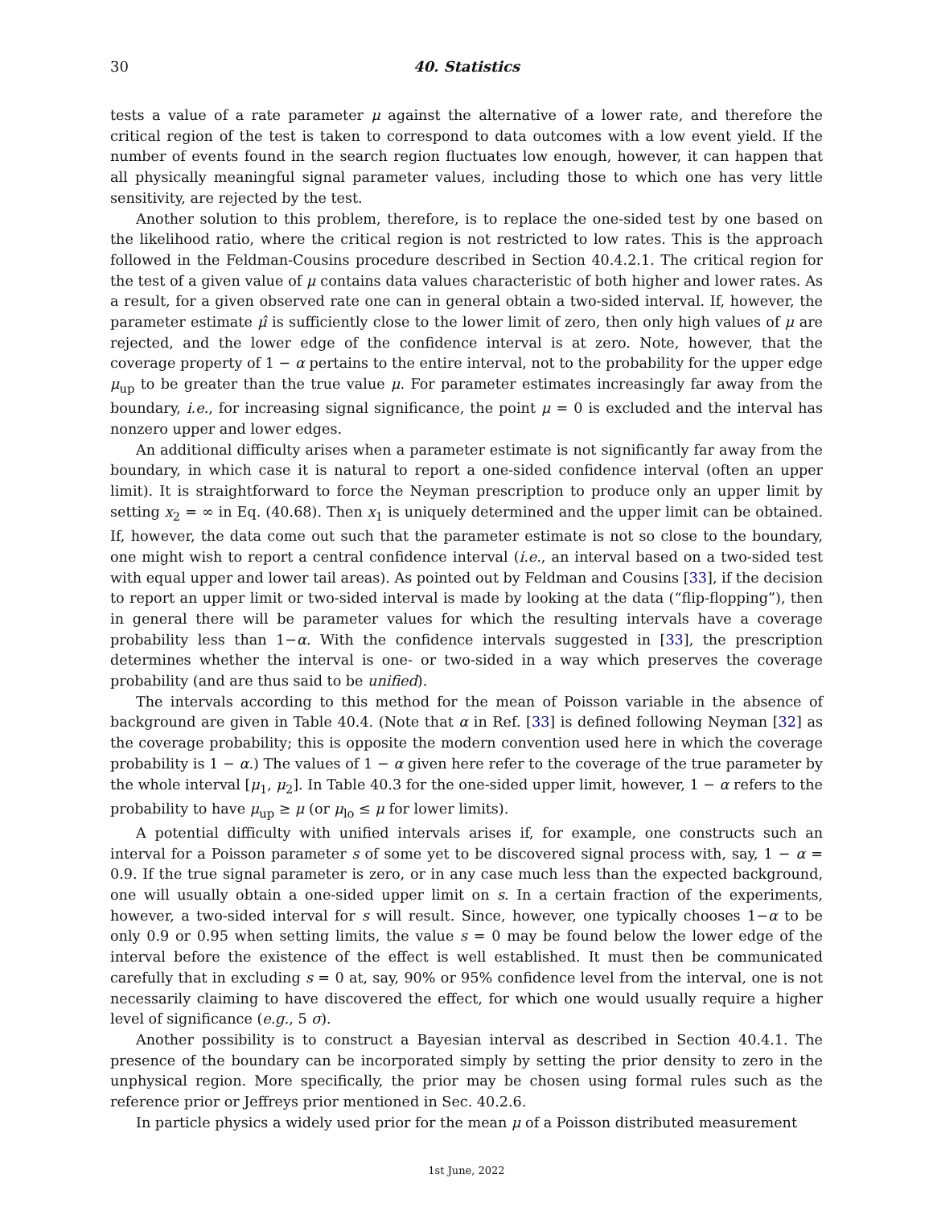30 40. Statistics
tests a value of a rate parameter μ against the alternative of a lower rate, and therefore the critical region of the test is taken to correspond to data outcomes with a low event yield. If the number of events found in the search region fluctuates low enough, however, it can happen that all physically meaningful signal parameter values, including those to which one has very little sensitivity, are rejected by the test.
Another solution to this problem, therefore, is to replace the one-sided test by one based on the likelihood ratio, where the critical region is not restricted to low rates. This is the approach followed in the Feldman-Cousins procedure described in Section 40.4.2.1. The critical region for the test of a given value of μ contains data values characteristic of both higher and lower rates. As a result, for a given observed rate one can in general obtain a two-sided interval. If, however, the parameter estimate μ̂ is sufficiently close to the lower limit of zero, then only high values of μ are rejected, and the lower edge of the confidence interval is at zero. Note, however, that the coverage property of 1 − α pertains to the entire interval, not to the probability for the upper edge μ<sub>up</sub> to be greater than the true value μ. For parameter estimates increasingly far away from the boundary, i.e., for increasing signal significance, the point μ = 0 is excluded and the interval has nonzero upper and lower edges.
An additional difficulty arises when a parameter estimate is not significantly far away from the boundary, in which case it is natural to report a one-sided confidence interval (often an upper limit). It is straightforward to force the Neyman prescription to produce only an upper limit by setting x<sub>2</sub> = ∞ in Eq. (40.68). Then x<sub>1</sub> is uniquely determined and the upper limit can be obtained. If, however, the data come out such that the parameter estimate is not so close to the boundary, one might wish to report a central confidence interval (i.e., an interval based on a two-sided test with equal upper and lower tail areas). As pointed out by Feldman and Cousins [33], if the decision to report an upper limit or two-sided interval is made by looking at the data (“flip-flopping”), then in general there will be parameter values for which the resulting intervals have a coverage probability less than 1−α. With the confidence intervals suggested in [33], the prescription determines whether the interval is one- or two-sided in a way which preserves the coverage probability (and are thus said to be unified).
The intervals according to this method for the mean of Poisson variable in the absence of background are given in Table 40.4. (Note that α in Ref. [33] is defined following Neyman [32] as the coverage probability; this is opposite the modern convention used here in which the coverage probability is 1 − α.) The values of 1 − α given here refer to the coverage of the true parameter by the whole interval [μ<sub>1</sub>, μ<sub>2</sub>]. In Table 40.3 for the one-sided upper limit, however, 1 − α refers to the probability to have μ<sub>up</sub> ≥ μ (or μ<sub>lo</sub> ≤ μ for lower limits).
A potential difficulty with unified intervals arises if, for example, one constructs such an interval for a Poisson parameter s of some yet to be discovered signal process with, say, 1 − α = 0.9. If the true signal parameter is zero, or in any case much less than the expected background, one will usually obtain a one-sided upper limit on s. In a certain fraction of the experiments, however, a two-sided interval for s will result. Since, however, one typically chooses 1−α to be only 0.9 or 0.95 when setting limits, the value s = 0 may be found below the lower edge of the interval before the existence of the effect is well established. It must then be communicated carefully that in excluding s = 0 at, say, 90% or 95% confidence level from the interval, one is not necessarily claiming to have discovered the effect, for which one would usually require a higher level of significance (e.g., 5 σ).
Another possibility is to construct a Bayesian interval as described in Section 40.4.1. The presence of the boundary can be incorporated simply by setting the prior density to zero in the unphysical region. More specifically, the prior may be chosen using formal rules such as the reference prior or Jeffreys prior mentioned in Sec. 40.2.6.
In particle physics a widely used prior for the mean μ of a Poisson distributed measurement
1st June, 2022